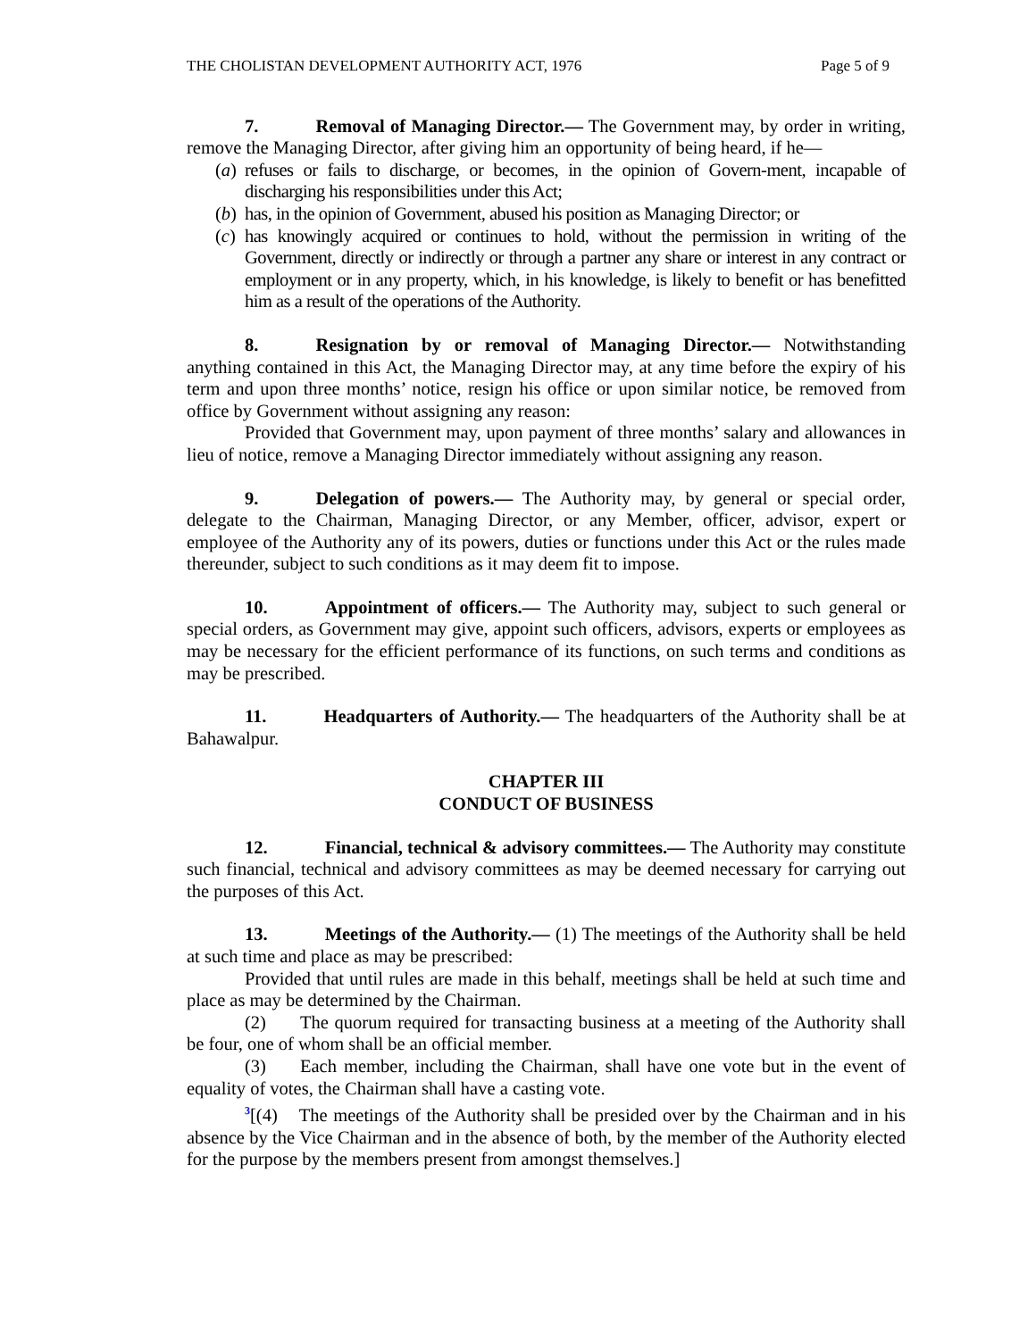THE CHOLISTAN DEVELOPMENT AUTHORITY ACT, 1976 Page 5 of 9
7. Removal of Managing Director.— The Government may, by order in writing, remove the Managing Director, after giving him an opportunity of being heard, if he—
(a) refuses or fails to discharge, or becomes, in the opinion of Govern-ment, incapable of discharging his responsibilities under this Act;
(b) has, in the opinion of Government, abused his position as Managing Director; or
(c) has knowingly acquired or continues to hold, without the permission in writing of the Government, directly or indirectly or through a partner any share or interest in any contract or employment or in any property, which, in his knowledge, is likely to benefit or has benefitted him as a result of the operations of the Authority.
8. Resignation by or removal of Managing Director.— Notwithstanding anything contained in this Act, the Managing Director may, at any time before the expiry of his term and upon three months’ notice, resign his office or upon similar notice, be removed from office by Government without assigning any reason:
Provided that Government may, upon payment of three months’ salary and allowances in lieu of notice, remove a Managing Director immediately without assigning any reason.
9. Delegation of powers.— The Authority may, by general or special order, delegate to the Chairman, Managing Director, or any Member, officer, advisor, expert or employee of the Authority any of its powers, duties or functions under this Act or the rules made thereunder, subject to such conditions as it may deem fit to impose.
10. Appointment of officers.— The Authority may, subject to such general or special orders, as Government may give, appoint such officers, advisors, experts or employees as may be necessary for the efficient performance of its functions, on such terms and conditions as may be prescribed.
11. Headquarters of Authority.— The headquarters of the Authority shall be at Bahawalpur.
CHAPTER III
CONDUCT OF BUSINESS
12. Financial, technical & advisory committees.— The Authority may constitute such financial, technical and advisory committees as may be deemed necessary for carrying out the purposes of this Act.
13. Meetings of the Authority.— (1) The meetings of the Authority shall be held at such time and place as may be prescribed:
Provided that until rules are made in this behalf, meetings shall be held at such time and place as may be determined by the Chairman.
(2) The quorum required for transacting business at a meeting of the Authority shall be four, one of whom shall be an official member.
(3) Each member, including the Chairman, shall have one vote but in the event of equality of votes, the Chairman shall have a casting vote.
<sup>3</sup> [(4) The meetings of the Authority shall be presided over by the Chairman and in his absence by the Vice Chairman and in the absence of both, by the member of the Authority elected for the purpose by the members present from amongst themselves.]